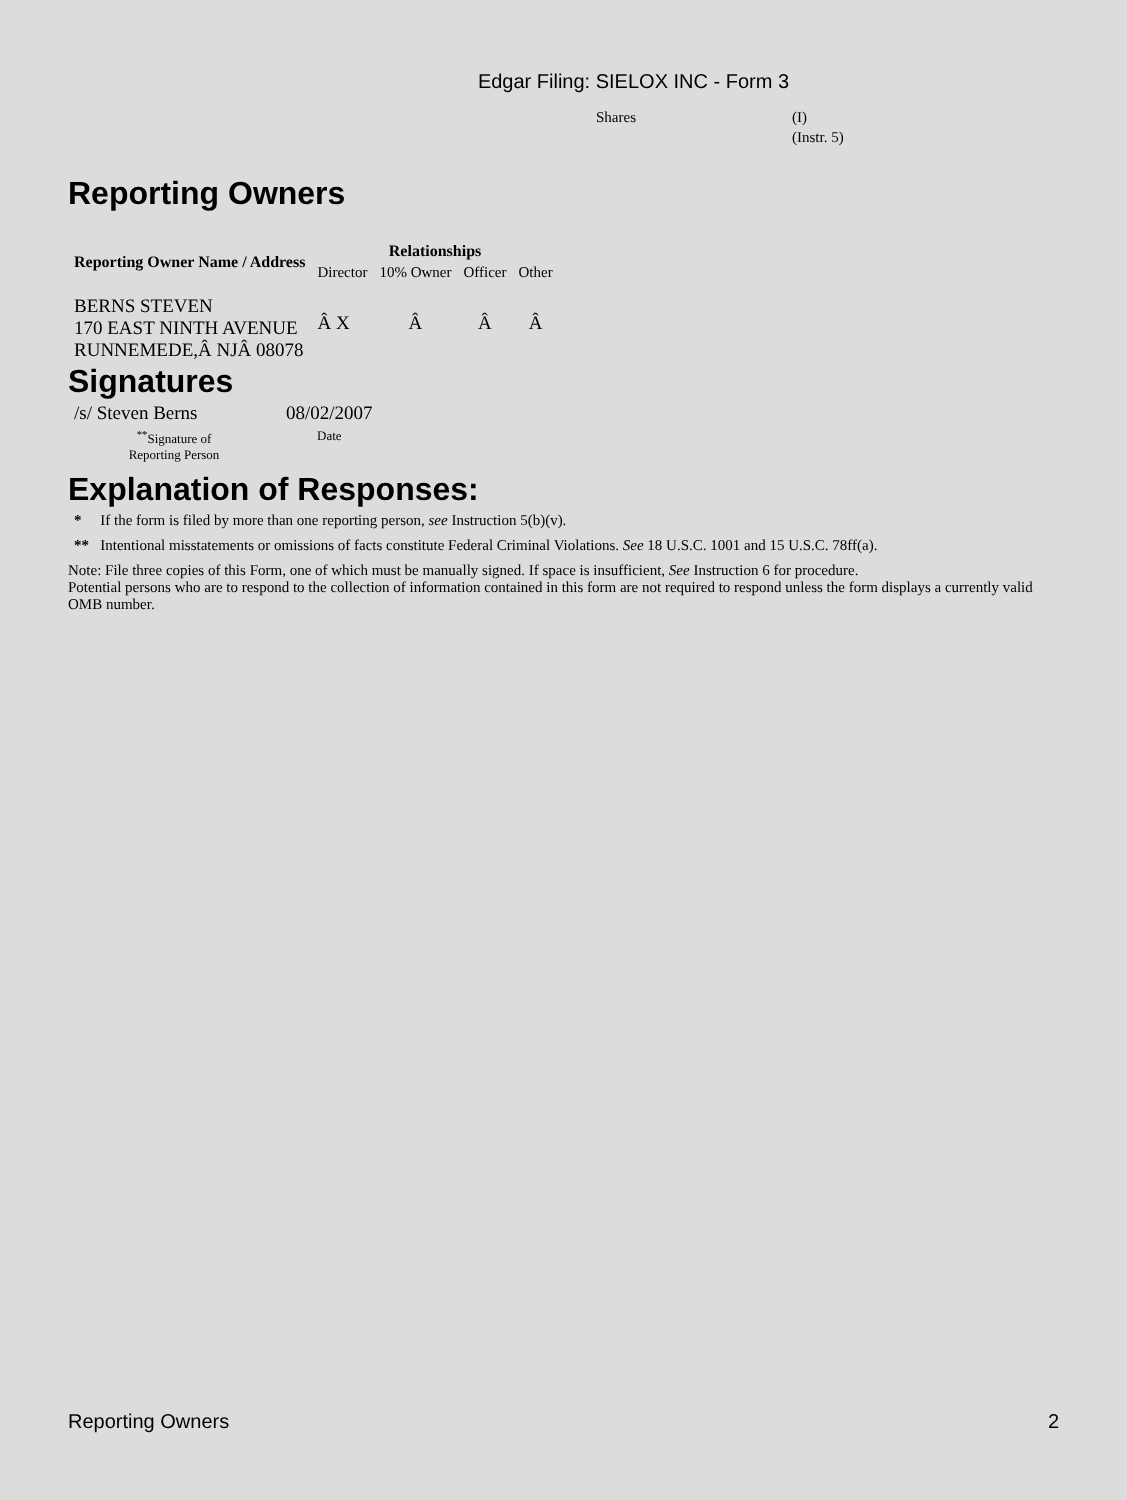Edgar Filing: SIELOX INC - Form 3
Shares (I)
(Instr. 5)
Reporting Owners
| Reporting Owner Name / Address | Relationships | | | |
| --- | --- | --- | --- | --- |
| | Director | 10% Owner | Officer | Other |
| BERNS STEVEN 170 EAST NINTH AVENUE RUNNEMEDE,Â NJÂ 08078 | Â X | Â | Â | Â |
Signatures
| /s/ Steven Berns | 08/02/2007 |
| <sup>**</sup> Signature of Reporting Person | Date |
Explanation of Responses:
* If the form is filed by more than one reporting person, see Instruction 5(b)(v).
** Intentional misstatements or omissions of facts constitute Federal Criminal Violations. See 18 U.S.C. 1001 and 15 U.S.C. 78ff(a).
Note: File three copies of this Form, one of which must be manually signed. If space is insufficient, See Instruction 6 for procedure.
Potential persons who are to respond to the collection of information contained in this form are not required to respond unless the form displays a currently valid OMB number.
Reporting Owners 2